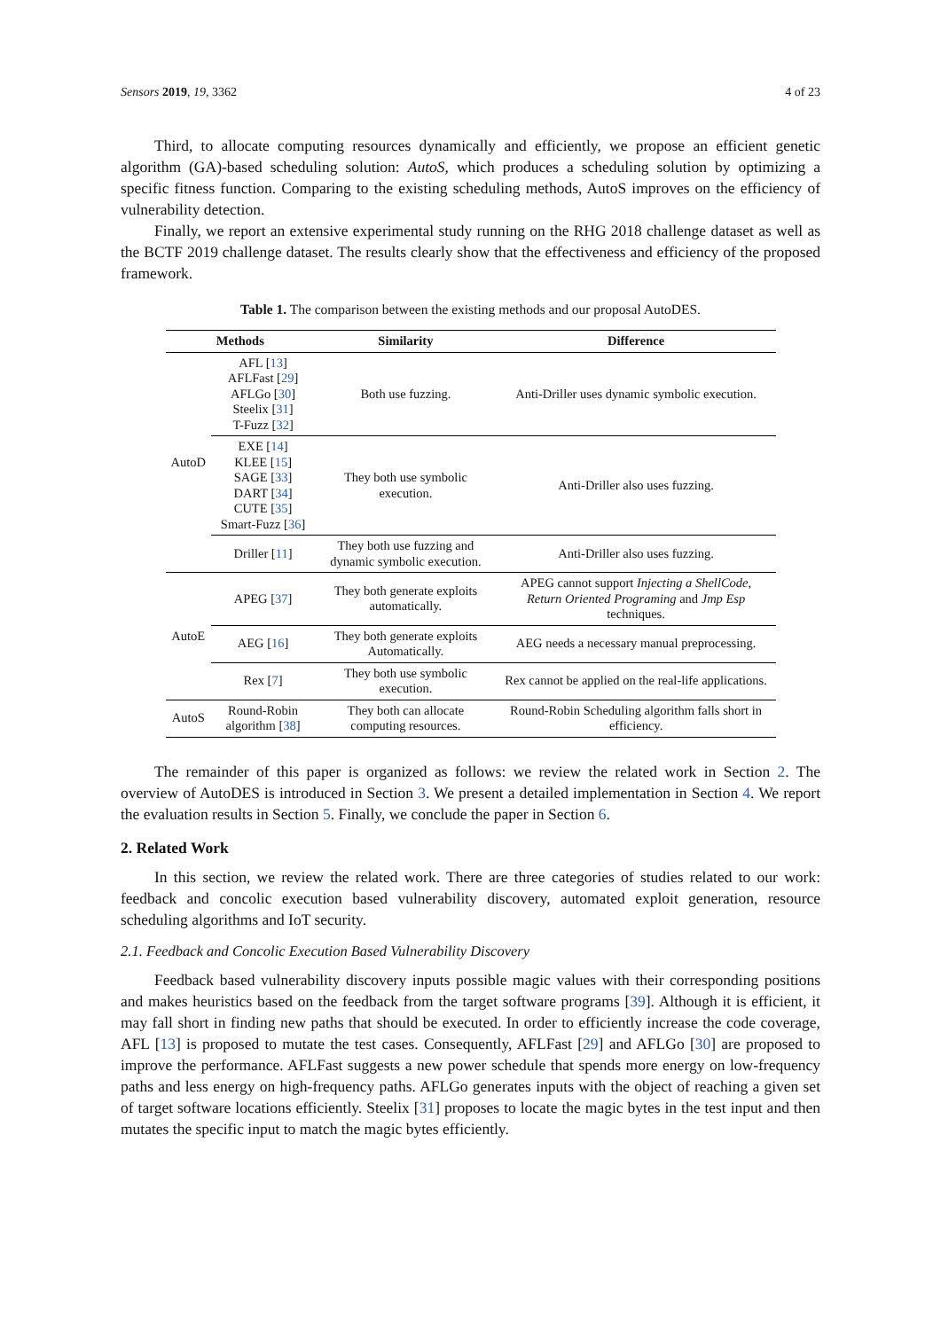Sensors 2019, 19, 3362 4 of 23
Third, to allocate computing resources dynamically and efficiently, we propose an efficient genetic algorithm (GA)-based scheduling solution: AutoS, which produces a scheduling solution by optimizing a specific fitness function. Comparing to the existing scheduling methods, AutoS improves on the efficiency of vulnerability detection.
Finally, we report an extensive experimental study running on the RHG 2018 challenge dataset as well as the BCTF 2019 challenge dataset. The results clearly show that the effectiveness and efficiency of the proposed framework.
Table 1. The comparison between the existing methods and our proposal AutoDES.
| Methods | | Similarity | Difference |
| --- | --- | --- | --- |
| AutoD | AFL [ 13 ] AFLFast [ 29 ] AFLGo [ 30 ] Steelix [ 31 ] T-Fuzz [ 32 ] | Both use fuzzing. | Anti-Driller uses dynamic symbolic execution. |
| | EXE [ 14 ] KLEE [ 15 ] SAGE [ 33 ] DART [ 34 ] CUTE [ 35 ] Smart-Fuzz [ 36 ] | They both use symbolic execution. | Anti-Driller also uses fuzzing. |
| | Driller [ 11 ] | They both use fuzzing and dynamic symbolic execution. | Anti-Driller also uses fuzzing. |
| AutoE | APEG [ 37 ] | They both generate exploits automatically. | APEG cannot support Injecting a ShellCode , Return Oriented Programing and Jmp Esp techniques. |
| | AEG [ 16 ] | They both generate exploits Automatically. | AEG needs a necessary manual preprocessing. |
| | Rex [ 7 ] | They both use symbolic execution. | Rex cannot be applied on the real-life applications. |
| AutoS | Round-Robin algorithm [ 38 ] | They both can allocate computing resources. | Round-Robin Scheduling algorithm falls short in efficiency. |
The remainder of this paper is organized as follows: we review the related work in Section 2. The overview of AutoDES is introduced in Section 3. We present a detailed implementation in Section 4. We report the evaluation results in Section 5. Finally, we conclude the paper in Section 6.
2. Related Work
In this section, we review the related work. There are three categories of studies related to our work: feedback and concolic execution based vulnerability discovery, automated exploit generation, resource scheduling algorithms and IoT security.
2.1. Feedback and Concolic Execution Based Vulnerability Discovery
Feedback based vulnerability discovery inputs possible magic values with their corresponding positions and makes heuristics based on the feedback from the target software programs [39]. Although it is efficient, it may fall short in finding new paths that should be executed. In order to efficiently increase the code coverage, AFL [13] is proposed to mutate the test cases. Consequently, AFLFast [29] and AFLGo [30] are proposed to improve the performance. AFLFast suggests a new power schedule that spends more energy on low-frequency paths and less energy on high-frequency paths. AFLGo generates inputs with the object of reaching a given set of target software locations efficiently. Steelix [31] proposes to locate the magic bytes in the test input and then mutates the specific input to match the magic bytes efficiently.